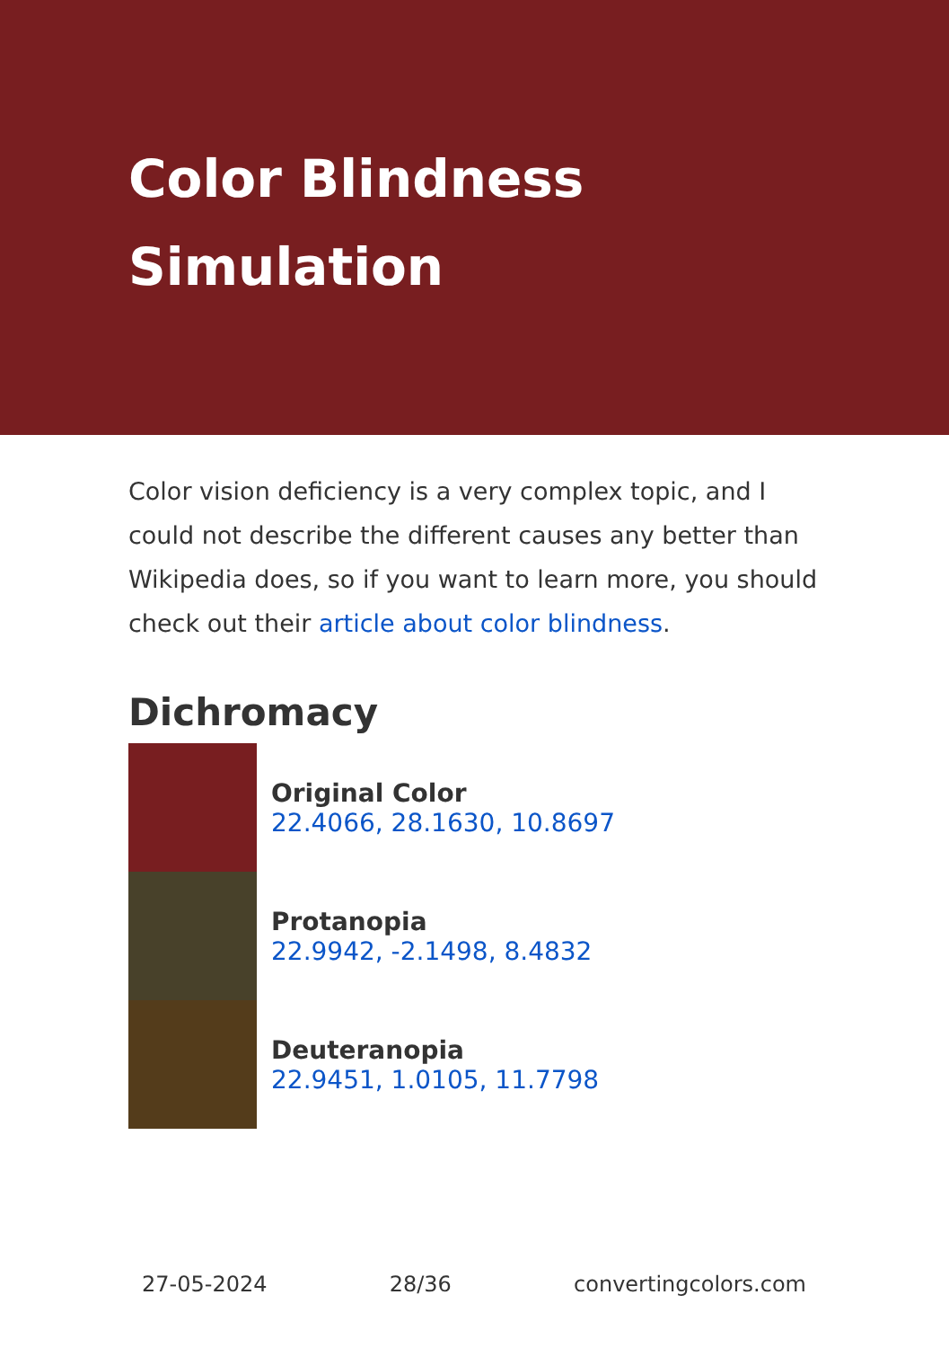Color Blindness
Simulation
Color vision deficiency is a very complex topic, and I could not describe the different causes any better than Wikipedia does, so if you want to learn more, you should check out their article about color blindness.
Dichromacy
Original Color
22.4066, 28.1630, 10.8697
Protanopia
22.9942, -2.1498, 8.4832
Deuteranopia
22.9451, 1.0105, 11.7798
27-05-2024 28/36 convertingcolors.com